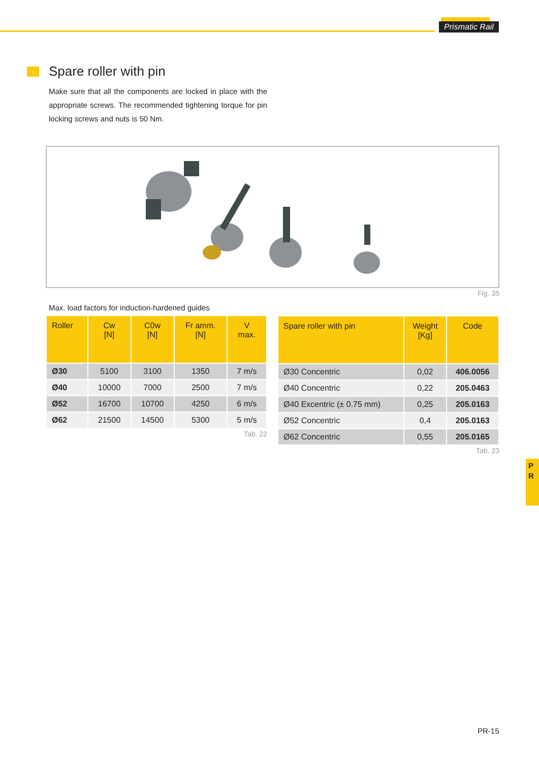Prismatic Rail
›
Spare roller with pin
Make sure that all the components are locked in place with the appropriate screws. The recommended tightening torque for pin locking screws and nuts is 50 Nm.
Fig. 35
Max. load factors for induction-hardened guides
| Roller | Cw [N] | C0w [N] | Fr amm. [N] | V max. |
| --- | --- | --- | --- | --- |
| Ø30 | 5100 | 3100 | 1350 | 7 m/s |
| Ø40 | 10000 | 7000 | 2500 | 7 m/s |
| Ø52 | 16700 | 10700 | 4250 | 6 m/s |
| Ø62 | 21500 | 14500 | 5300 | 5 m/s |
Tab. 22
| Spare roller with pin | Weight [Kg] | Code |
| --- | --- | --- |
| Ø30 Concentric | 0,02 | 406.0056 |
| Ø40 Concentric | 0,22 | 205.0463 |
| Ø40 Excentric (± 0.75 mm) | 0,25 | 205.0163 |
| Ø52 Concentric | 0,4 | 205.0163 |
| Ø62 Concentric | 0,55 | 205.0165 |
Tab. 23
P
R
PR-15